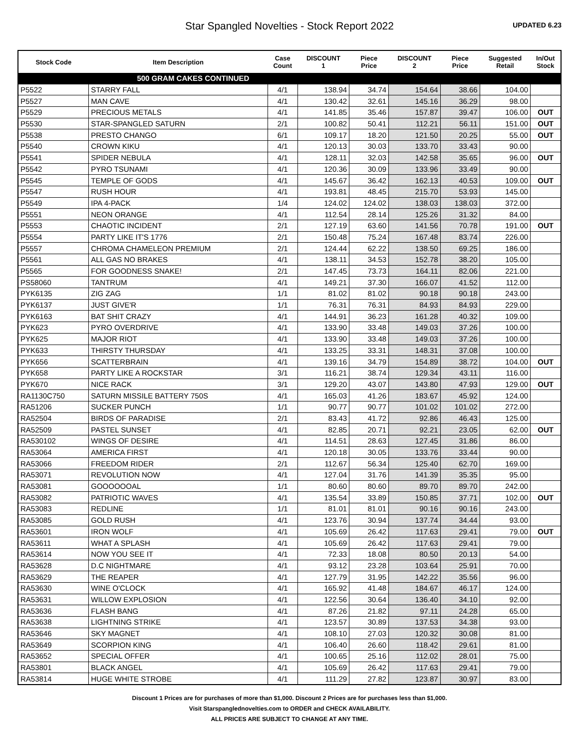Star Spangled Novelties - Stock Report 2022
UPDATED 6.23
| Stock Code | Item Description | Case Count | DISCOUNT 1 | Piece Price | DISCOUNT 2 | Piece Price | Suggested Retail | In/Out Stock |
| --- | --- | --- | --- | --- | --- | --- | --- | --- |
| | 500 GRAM CAKES CONTINUED | | | | | | | |
| P5522 | STARRY FALL | 4/1 | 138.94 | 34.74 | 154.64 | 38.66 | 104.00 | |
| P5527 | MAN CAVE | 4/1 | 130.42 | 32.61 | 145.16 | 36.29 | 98.00 | |
| P5529 | PRECIOUS METALS | 4/1 | 141.85 | 35.46 | 157.87 | 39.47 | 106.00 | OUT |
| P5530 | STAR-SPANGLED SATURN | 2/1 | 100.82 | 50.41 | 112.21 | 56.11 | 151.00 | OUT |
| P5538 | PRESTO CHANGO | 6/1 | 109.17 | 18.20 | 121.50 | 20.25 | 55.00 | OUT |
| P5540 | CROWN KIKU | 4/1 | 120.13 | 30.03 | 133.70 | 33.43 | 90.00 | |
| P5541 | SPIDER NEBULA | 4/1 | 128.11 | 32.03 | 142.58 | 35.65 | 96.00 | OUT |
| P5542 | PYRO TSUNAMI | 4/1 | 120.36 | 30.09 | 133.96 | 33.49 | 90.00 | |
| P5545 | TEMPLE OF GODS | 4/1 | 145.67 | 36.42 | 162.13 | 40.53 | 109.00 | OUT |
| P5547 | RUSH HOUR | 4/1 | 193.81 | 48.45 | 215.70 | 53.93 | 145.00 | |
| P5549 | IPA 4-PACK | 1/4 | 124.02 | 124.02 | 138.03 | 138.03 | 372.00 | |
| P5551 | NEON ORANGE | 4/1 | 112.54 | 28.14 | 125.26 | 31.32 | 84.00 | |
| P5553 | CHAOTIC INCIDENT | 2/1 | 127.19 | 63.60 | 141.56 | 70.78 | 191.00 | OUT |
| P5554 | PARTY LIKE IT'S 1776 | 2/1 | 150.48 | 75.24 | 167.48 | 83.74 | 226.00 | |
| P5557 | CHROMA CHAMELEON PREMIUM | 2/1 | 124.44 | 62.22 | 138.50 | 69.25 | 186.00 | |
| P5561 | ALL GAS NO BRAKES | 4/1 | 138.11 | 34.53 | 152.78 | 38.20 | 105.00 | |
| P5565 | FOR GOODNESS SNAKE! | 2/1 | 147.45 | 73.73 | 164.11 | 82.06 | 221.00 | |
| PS58060 | TANTRUM | 4/1 | 149.21 | 37.30 | 166.07 | 41.52 | 112.00 | |
| PYK6135 | ZIG ZAG | 1/1 | 81.02 | 81.02 | 90.18 | 90.18 | 243.00 | |
| PYK6137 | JUST GIVE'R | 1/1 | 76.31 | 76.31 | 84.93 | 84.93 | 229.00 | |
| PYK6163 | BAT SHIT CRAZY | 4/1 | 144.91 | 36.23 | 161.28 | 40.32 | 109.00 | |
| PYK623 | PYRO OVERDRIVE | 4/1 | 133.90 | 33.48 | 149.03 | 37.26 | 100.00 | |
| PYK625 | MAJOR RIOT | 4/1 | 133.90 | 33.48 | 149.03 | 37.26 | 100.00 | |
| PYK633 | THIRSTY THURSDAY | 4/1 | 133.25 | 33.31 | 148.31 | 37.08 | 100.00 | |
| PYK656 | SCATTERBRAIN | 4/1 | 139.16 | 34.79 | 154.89 | 38.72 | 104.00 | OUT |
| PYK658 | PARTY LIKE A ROCKSTAR | 3/1 | 116.21 | 38.74 | 129.34 | 43.11 | 116.00 | |
| PYK670 | NICE RACK | 3/1 | 129.20 | 43.07 | 143.80 | 47.93 | 129.00 | OUT |
| RA1130C750 | SATURN MISSILE BATTERY 750S | 4/1 | 165.03 | 41.26 | 183.67 | 45.92 | 124.00 | |
| RA51206 | SUCKER PUNCH | 1/1 | 90.77 | 90.77 | 101.02 | 101.02 | 272.00 | |
| RA52504 | BIRDS OF PARADISE | 2/1 | 83.43 | 41.72 | 92.86 | 46.43 | 125.00 | |
| RA52509 | PASTEL SUNSET | 4/1 | 82.85 | 20.71 | 92.21 | 23.05 | 62.00 | OUT |
| RA530102 | WINGS OF DESIRE | 4/1 | 114.51 | 28.63 | 127.45 | 31.86 | 86.00 | |
| RA53064 | AMERICA FIRST | 4/1 | 120.18 | 30.05 | 133.76 | 33.44 | 90.00 | |
| RA53066 | FREEDOM RIDER | 2/1 | 112.67 | 56.34 | 125.40 | 62.70 | 169.00 | |
| RA53071 | REVOLUTION NOW | 4/1 | 127.04 | 31.76 | 141.39 | 35.35 | 95.00 | |
| RA53081 | GOOOOOOAL | 1/1 | 80.60 | 80.60 | 89.70 | 89.70 | 242.00 | |
| RA53082 | PATRIOTIC WAVES | 4/1 | 135.54 | 33.89 | 150.85 | 37.71 | 102.00 | OUT |
| RA53083 | REDLINE | 1/1 | 81.01 | 81.01 | 90.16 | 90.16 | 243.00 | |
| RA53085 | GOLD RUSH | 4/1 | 123.76 | 30.94 | 137.74 | 34.44 | 93.00 | |
| RA53601 | IRON WOLF | 4/1 | 105.69 | 26.42 | 117.63 | 29.41 | 79.00 | OUT |
| RA53611 | WHAT A SPLASH | 4/1 | 105.69 | 26.42 | 117.63 | 29.41 | 79.00 | |
| RA53614 | NOW YOU SEE IT | 4/1 | 72.33 | 18.08 | 80.50 | 20.13 | 54.00 | |
| RA53628 | D.C NIGHTMARE | 4/1 | 93.12 | 23.28 | 103.64 | 25.91 | 70.00 | |
| RA53629 | THE REAPER | 4/1 | 127.79 | 31.95 | 142.22 | 35.56 | 96.00 | |
| RA53630 | WINE O'CLOCK | 4/1 | 165.92 | 41.48 | 184.67 | 46.17 | 124.00 | |
| RA53631 | WILLOW EXPLOSION | 4/1 | 122.56 | 30.64 | 136.40 | 34.10 | 92.00 | |
| RA53636 | FLASH BANG | 4/1 | 87.26 | 21.82 | 97.11 | 24.28 | 65.00 | |
| RA53638 | LIGHTNING STRIKE | 4/1 | 123.57 | 30.89 | 137.53 | 34.38 | 93.00 | |
| RA53646 | SKY MAGNET | 4/1 | 108.10 | 27.03 | 120.32 | 30.08 | 81.00 | |
| RA53649 | SCORPION KING | 4/1 | 106.40 | 26.60 | 118.42 | 29.61 | 81.00 | |
| RA53652 | SPECIAL OFFER | 4/1 | 100.65 | 25.16 | 112.02 | 28.01 | 75.00 | |
| RA53801 | BLACK ANGEL | 4/1 | 105.69 | 26.42 | 117.63 | 29.41 | 79.00 | |
| RA53814 | HUGE WHITE STROBE | 4/1 | 111.29 | 27.82 | 123.87 | 30.97 | 83.00 | |
Discount 1 Prices are for purchases of more than $1,000. Discount 2 Prices are for purchases less than $1,000.
Visit Starspanglednovelties.com to ORDER and CHECK AVAILABILITY.
ALL PRICES ARE SUBJECT TO CHANGE AT ANY TIME.